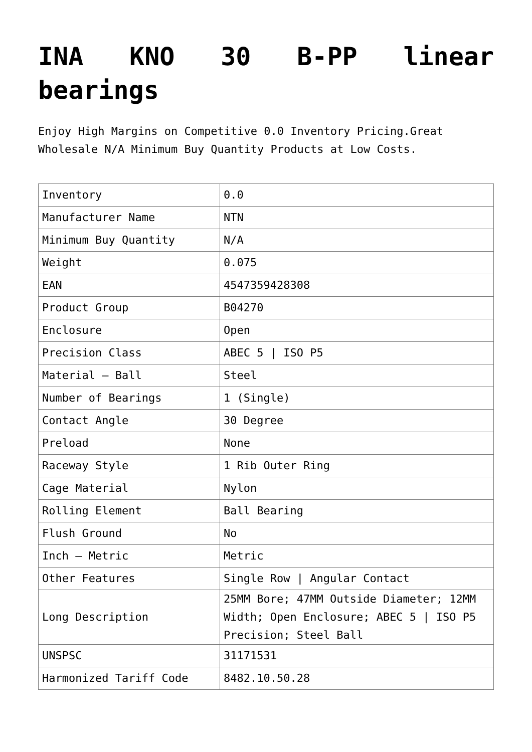INA KNO 30 B-PP linear bearings
Enjoy High Margins on Competitive 0.0 Inventory Pricing.Great Wholesale N/A Minimum Buy Quantity Products at Low Costs.
| Inventory | 0.0 |
| Manufacturer Name | NTN |
| Minimum Buy Quantity | N/A |
| Weight | 0.075 |
| EAN | 4547359428308 |
| Product Group | B04270 |
| Enclosure | Open |
| Precision Class | ABEC 5 / ISO P5 |
| Material – Ball | Steel |
| Number of Bearings | 1 (Single) |
| Contact Angle | 30 Degree |
| Preload | None |
| Raceway Style | 1 Rib Outer Ring |
| Cage Material | Nylon |
| Rolling Element | Ball Bearing |
| Flush Ground | No |
| Inch – Metric | Metric |
| Other Features | Single Row / Angular Contact |
| Long Description | 25MM Bore; 47MM Outside Diameter; 12MM Width; Open Enclosure; ABEC 5 / ISO P5 Precision; Steel Ball |
| UNSPSC | 31171531 |
| Harmonized Tariff Code | 8482.10.50.28 |